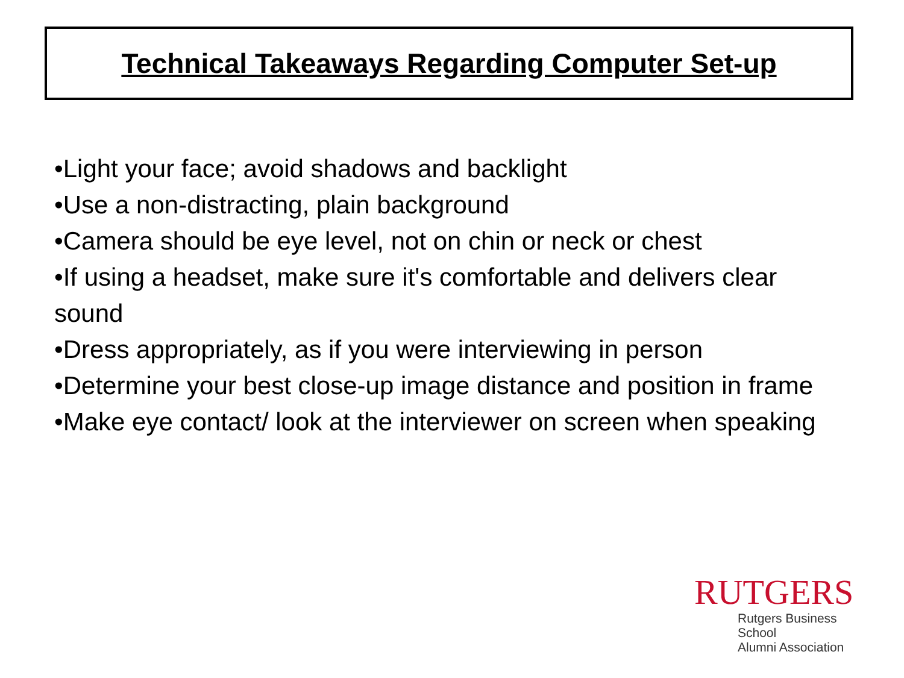Technical Takeaways Regarding Computer Set-up
•Light your face; avoid shadows and backlight
•Use a non-distracting, plain background
•Camera should be eye level, not on chin or neck or chest
•If using a headset, make sure it's comfortable and delivers clear sound
•Dress appropriately, as if you were interviewing in person
•Determine your best close-up image distance and position in frame
•Make eye contact/ look at the interviewer on screen when speaking
RUTGERS
Rutgers Business School
Alumni Association